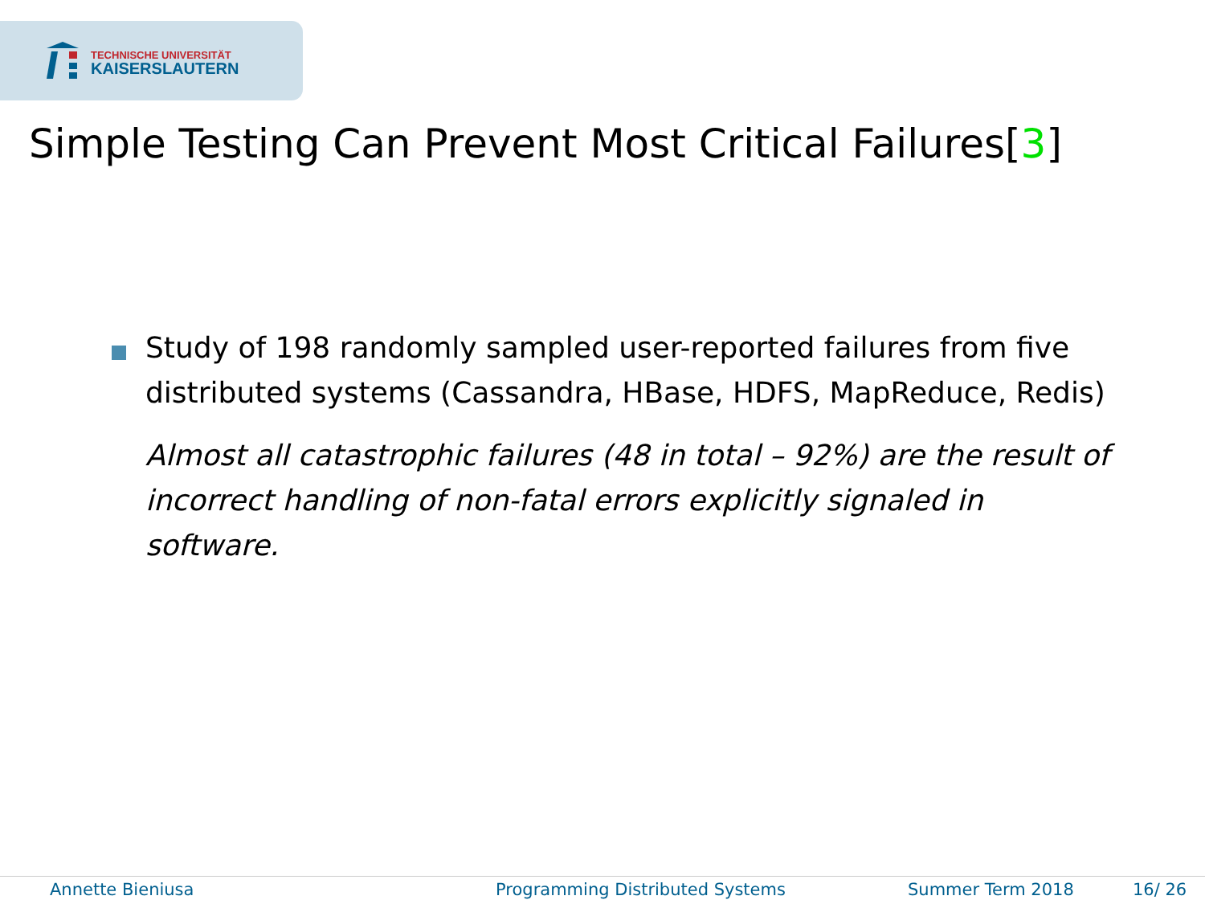TECHNISCHE UNIVERSITÄT
KAISERSLAUTERN
Simple Testing Can Prevent Most Critical Failures[3]
Study of 198 randomly sampled user-reported failures from five distributed systems (Cassandra, HBase, HDFS, MapReduce, Redis)
Almost all catastrophic failures (48 in total – 92%) are the result of incorrect handling of non-fatal errors explicitly signaled in software.
Annette Bieniusa Programming Distributed Systems Summer Term 2018 16/ 26